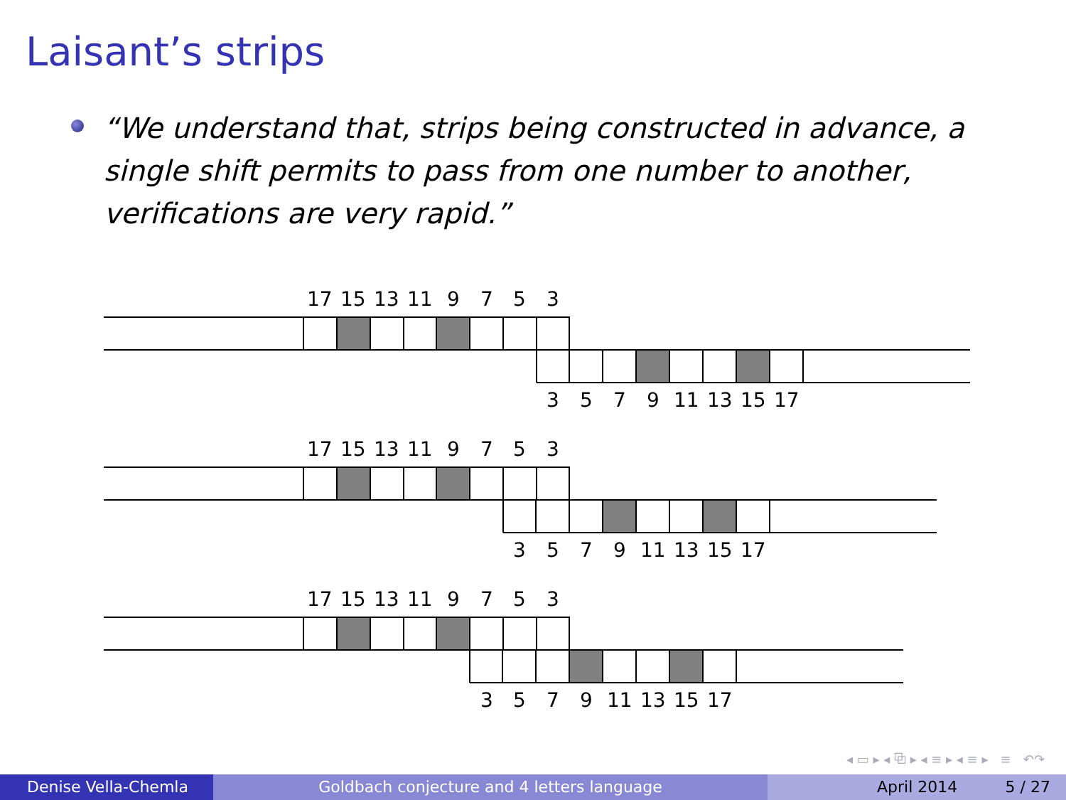Laisant’s strips
“We understand that, strips being constructed in advance, a single shift permits to pass from one number to another, verifications are very rapid.”
17 15 13 11 9 7 5 3
3 5 7 9 11 13 15 17
17 15 13 11 9 7 5 3
3 5 7 9 11 13 15 17
17 15 13 11 9 7 5 3
3 5 7 9 11 13 15 17
◂ ▭ ▸ ◂ ⧉ ▸ ◂ ≡ ▸ ◂ ≡ ▸ ≡ ↶↷
Denise Vella-Chemla Goldbach conjecture and 4 letters language April 2014 5 / 27